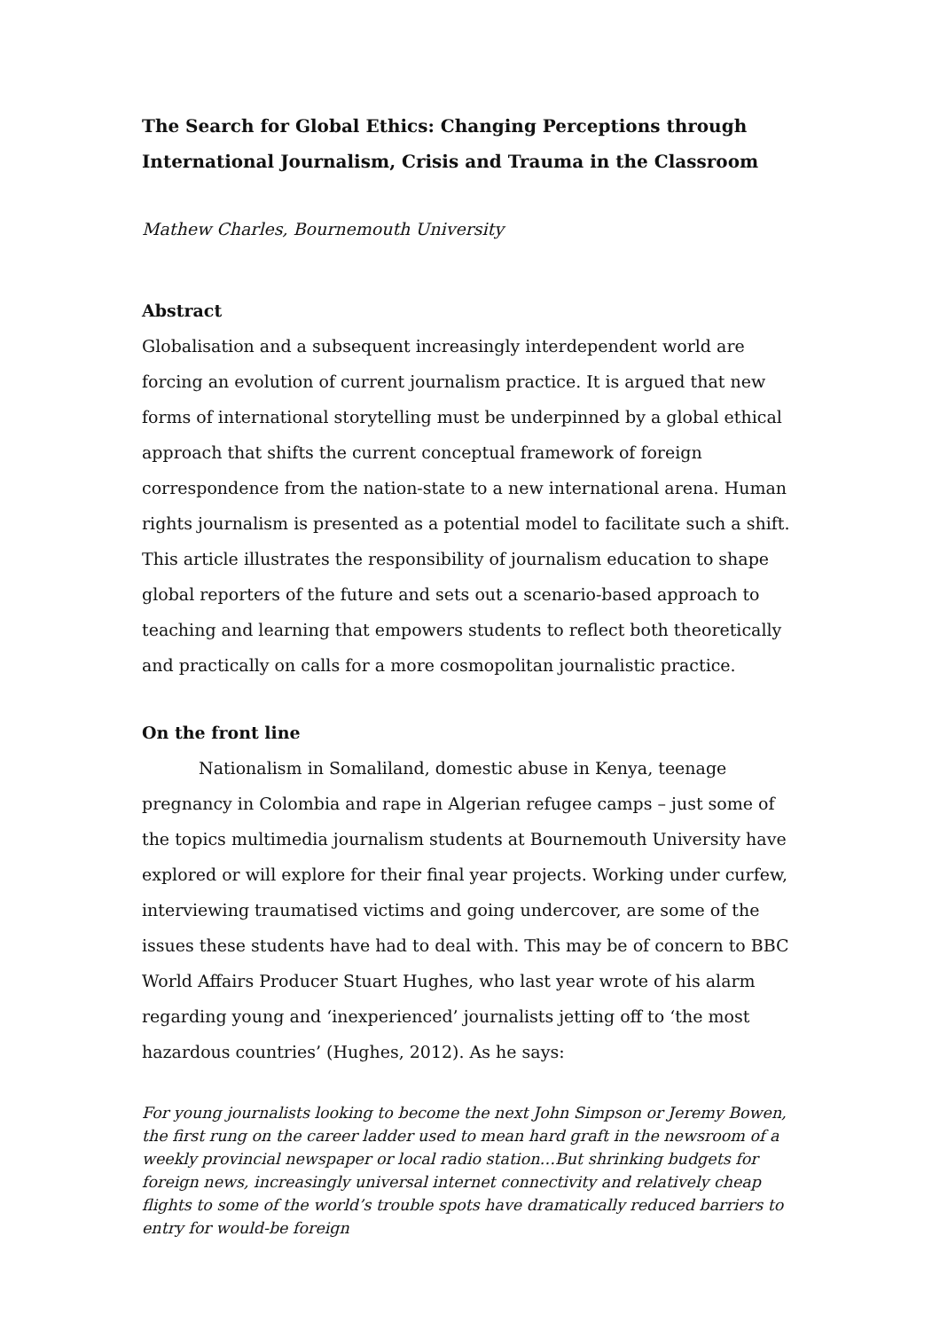The Search for Global Ethics: Changing Perceptions through International Journalism, Crisis and Trauma in the Classroom
Mathew Charles, Bournemouth University
Abstract
Globalisation and a subsequent increasingly interdependent world are forcing an evolution of current journalism practice. It is argued that new forms of international storytelling must be underpinned by a global ethical approach that shifts the current conceptual framework of foreign correspondence from the nation-state to a new international arena. Human rights journalism is presented as a potential model to facilitate such a shift. This article illustrates the responsibility of journalism education to shape global reporters of the future and sets out a scenario-based approach to teaching and learning that empowers students to reflect both theoretically and practically on calls for a more cosmopolitan journalistic practice.
On the front line
Nationalism in Somaliland, domestic abuse in Kenya, teenage pregnancy in Colombia and rape in Algerian refugee camps – just some of the topics multimedia journalism students at Bournemouth University have explored or will explore for their final year projects. Working under curfew, interviewing traumatised victims and going undercover, are some of the issues these students have had to deal with. This may be of concern to BBC World Affairs Producer Stuart Hughes, who last year wrote of his alarm regarding young and ‘inexperienced’ journalists jetting off to ‘the most hazardous countries’ (Hughes, 2012). As he says:
For young journalists looking to become the next John Simpson or Jeremy Bowen, the first rung on the career ladder used to mean hard graft in the newsroom of a weekly provincial newspaper or local radio station…But shrinking budgets for foreign news, increasingly universal internet connectivity and relatively cheap flights to some of the world’s trouble spots have dramatically reduced barriers to entry for would-be foreign